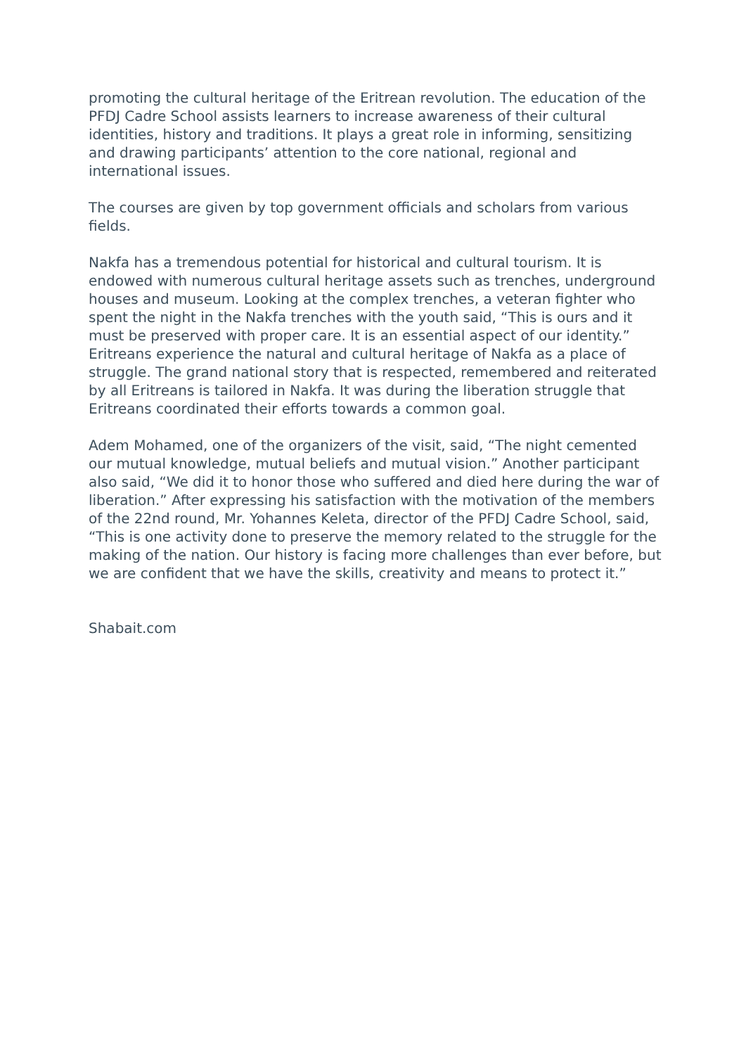promoting the cultural heritage of the Eritrean revolution. The education of the PFDJ Cadre School assists learners to increase awareness of their cultural identities, history and traditions. It plays a great role in informing, sensitizing and drawing participants’ attention to the core national, regional and international issues.
The courses are given by top government officials and scholars from various fields.
Nakfa has a tremendous potential for historical and cultural tourism. It is endowed with numerous cultural heritage assets such as trenches, underground houses and museum. Looking at the complex trenches, a veteran fighter who spent the night in the Nakfa trenches with the youth said, “This is ours and it must be preserved with proper care. It is an essential aspect of our identity.” Eritreans experience the natural and cultural heritage of Nakfa as a place of struggle. The grand national story that is respected, remembered and reiterated by all Eritreans is tailored in Nakfa. It was during the liberation struggle that Eritreans coordinated their efforts towards a common goal.
Adem Mohamed, one of the organizers of the visit, said, “The night cemented our mutual knowledge, mutual beliefs and mutual vision.” Another participant also said, “We did it to honor those who suffered and died here during the war of liberation.” After expressing his satisfaction with the motivation of the members of the 22nd round, Mr. Yohannes Keleta, director of the PFDJ Cadre School, said, “This is one activity done to preserve the memory related to the struggle for the making of the nation. Our history is facing more challenges than ever before, but we are confident that we have the skills, creativity and means to protect it.”
Shabait.com